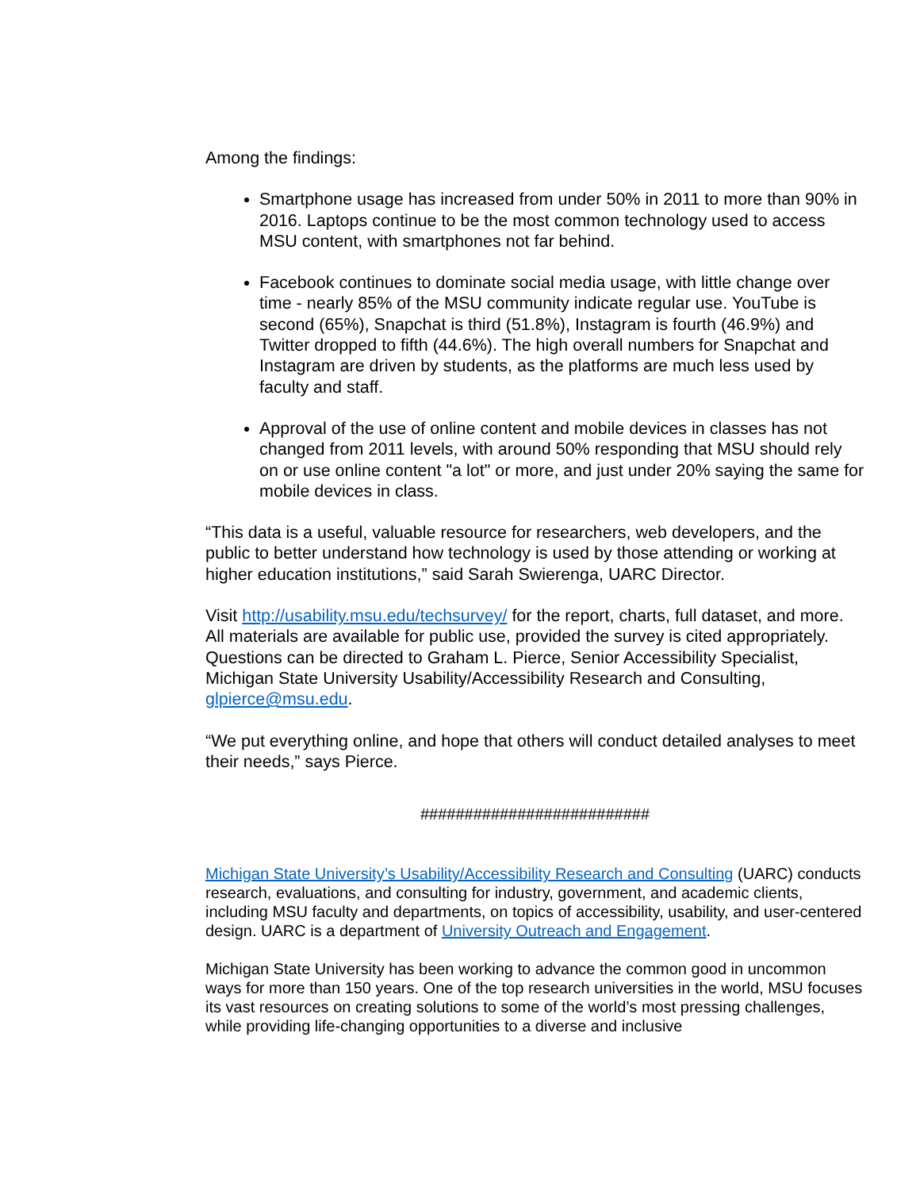Among the findings:
Smartphone usage has increased from under 50% in 2011 to more than 90% in 2016. Laptops continue to be the most common technology used to access MSU content, with smartphones not far behind.
Facebook continues to dominate social media usage, with little change over time - nearly 85% of the MSU community indicate regular use. YouTube is second (65%), Snapchat is third (51.8%), Instagram is fourth (46.9%) and Twitter dropped to fifth (44.6%). The high overall numbers for Snapchat and Instagram are driven by students, as the platforms are much less used by faculty and staff.
Approval of the use of online content and mobile devices in classes has not changed from 2011 levels, with around 50% responding that MSU should rely on or use online content "a lot" or more, and just under 20% saying the same for mobile devices in class.
“This data is a useful, valuable resource for researchers, web developers, and the public to better understand how technology is used by those attending or working at higher education institutions,” said Sarah Swierenga, UARC Director.
Visit http://usability.msu.edu/techsurvey/ for the report, charts, full dataset, and more. All materials are available for public use, provided the survey is cited appropriately. Questions can be directed to Graham L. Pierce, Senior Accessibility Specialist, Michigan State University Usability/Accessibility Research and Consulting, glpierce@msu.edu.
“We put everything online, and hope that others will conduct detailed analyses to meet their needs,” says Pierce.
##########################
Michigan State University’s Usability/Accessibility Research and Consulting (UARC) conducts research, evaluations, and consulting for industry, government, and academic clients, including MSU faculty and departments, on topics of accessibility, usability, and user-centered design. UARC is a department of University Outreach and Engagement.
Michigan State University has been working to advance the common good in uncommon ways for more than 150 years. One of the top research universities in the world, MSU focuses its vast resources on creating solutions to some of the world’s most pressing challenges, while providing life-changing opportunities to a diverse and inclusive